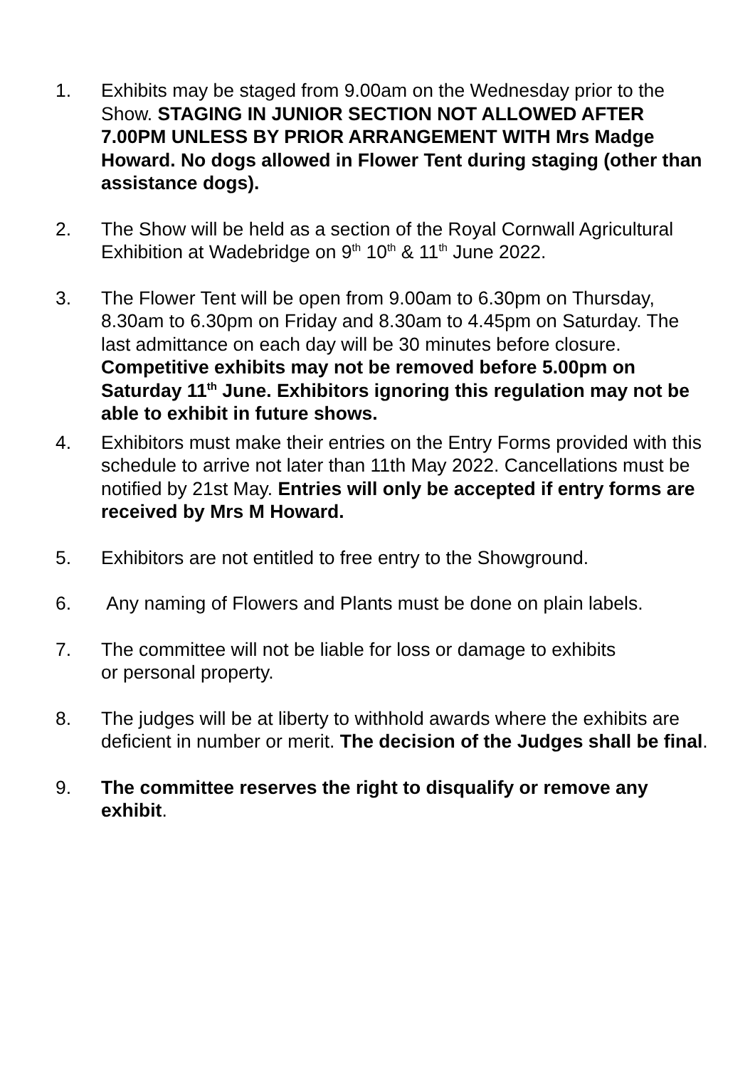1. Exhibits may be staged from 9.00am on the Wednesday prior to the Show. STAGING IN JUNIOR SECTION NOT ALLOWED AFTER 7.00PM UNLESS BY PRIOR ARRANGEMENT WITH Mrs Madge Howard. No dogs allowed in Flower Tent during staging (other than assistance dogs).
2. The Show will be held as a section of the Royal Cornwall Agricultural Exhibition at Wadebridge on 9<sup>th</sup> 10<sup>th</sup> & 11<sup>th</sup> June 2022.
3. The Flower Tent will be open from 9.00am to 6.30pm on Thursday, 8.30am to 6.30pm on Friday and 8.30am to 4.45pm on Saturday. The last admittance on each day will be 30 minutes before closure. Competitive exhibits may not be removed before 5.00pm on Saturday 11<sup>th</sup> June. Exhibitors ignoring this regulation may not be able to exhibit in future shows.
4. Exhibitors must make their entries on the Entry Forms provided with this schedule to arrive not later than 11th May 2022. Cancellations must be notified by 21st May. Entries will only be accepted if entry forms are received by Mrs M Howard.
5. Exhibitors are not entitled to free entry to the Showground.
6. Any naming of Flowers and Plants must be done on plain labels.
7. The committee will not be liable for loss or damage to exhibits
or personal property.
8. The judges will be at liberty to withhold awards where the exhibits are deficient in number or merit. The decision of the Judges shall be final.
9. The committee reserves the right to disqualify or remove any exhibit.